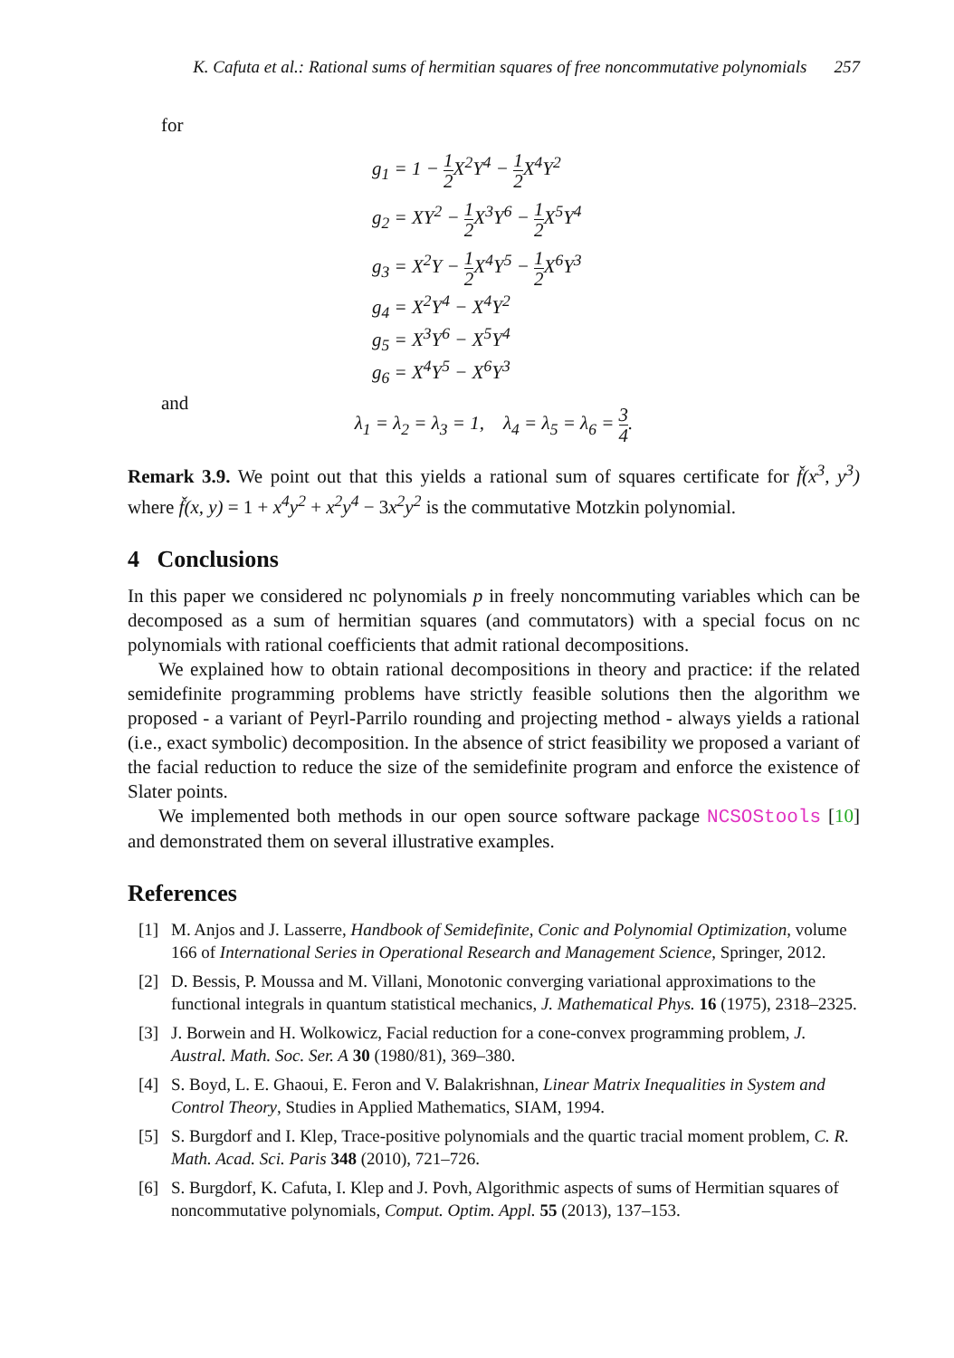K. Cafuta et al.: Rational sums of hermitian squares of free noncommutative polynomials 257
for
g<sub>1</sub> = 1 − 1 2 X<sup>2</sup>Y<sup>4</sup> − 1 2 X<sup>4</sup>Y<sup>2</sup>
g<sub>2</sub> = XY<sup>2</sup> − 1 2 X<sup>3</sup>Y<sup>6</sup> − 1 2 X<sup>5</sup>Y<sup>4</sup>
g<sub>3</sub> = X<sup>2</sup>Y − 1 2 X<sup>4</sup>Y<sup>5</sup> − 1 2 X<sup>6</sup>Y<sup>3</sup>
g<sub>4</sub> = X<sup>2</sup>Y<sup>4</sup> − X<sup>4</sup>Y<sup>2</sup>
g<sub>5</sub> = X<sup>3</sup>Y<sup>6</sup> − X<sup>5</sup>Y<sup>4</sup>
g<sub>6</sub> = X<sup>4</sup>Y<sup>5</sup> − X<sup>6</sup>Y<sup>3</sup>
and
λ<sub>1</sub> = λ<sub>2</sub> = λ<sub>3</sub> = 1, λ<sub>4</sub> = λ<sub>5</sub> = λ<sub>6</sub> = 3 4.
Remark 3.9. We point out that this yields a rational sum of squares certificate for f̌(x<sup>3</sup>, y<sup>3</sup>) where f̌(x, y) = 1 + x<sup>4</sup>y<sup>2</sup> + x<sup>2</sup>y<sup>4</sup> − 3x<sup>2</sup>y<sup>2</sup> is the commutative Motzkin polynomial.
4 Conclusions
In this paper we considered nc polynomials p in freely noncommuting variables which can be decomposed as a sum of hermitian squares (and commutators) with a special focus on nc polynomials with rational coefficients that admit rational decompositions.
We explained how to obtain rational decompositions in theory and practice: if the related semidefinite programming problems have strictly feasible solutions then the algorithm we proposed - a variant of Peyrl-Parrilo rounding and projecting method - always yields a rational (i.e., exact symbolic) decomposition. In the absence of strict feasibility we proposed a variant of the facial reduction to reduce the size of the semidefinite program and enforce the existence of Slater points.
We implemented both methods in our open source software package NCSOStools [10] and demonstrated them on several illustrative examples.
References
[1] M. Anjos and J. Lasserre, Handbook of Semidefinite, Conic and Polynomial Optimization, volume 166 of International Series in Operational Research and Management Science, Springer, 2012.
[2] D. Bessis, P. Moussa and M. Villani, Monotonic converging variational approximations to the functional integrals in quantum statistical mechanics, J. Mathematical Phys. 16 (1975), 2318–2325.
[3] J. Borwein and H. Wolkowicz, Facial reduction for a cone-convex programming problem, J. Austral. Math. Soc. Ser. A 30 (1980/81), 369–380.
[4] S. Boyd, L. E. Ghaoui, E. Feron and V. Balakrishnan, Linear Matrix Inequalities in System and Control Theory, Studies in Applied Mathematics, SIAM, 1994.
[5] S. Burgdorf and I. Klep, Trace-positive polynomials and the quartic tracial moment problem, C. R. Math. Acad. Sci. Paris 348 (2010), 721–726.
[6] S. Burgdorf, K. Cafuta, I. Klep and J. Povh, Algorithmic aspects of sums of Hermitian squares of noncommutative polynomials, Comput. Optim. Appl. 55 (2013), 137–153.